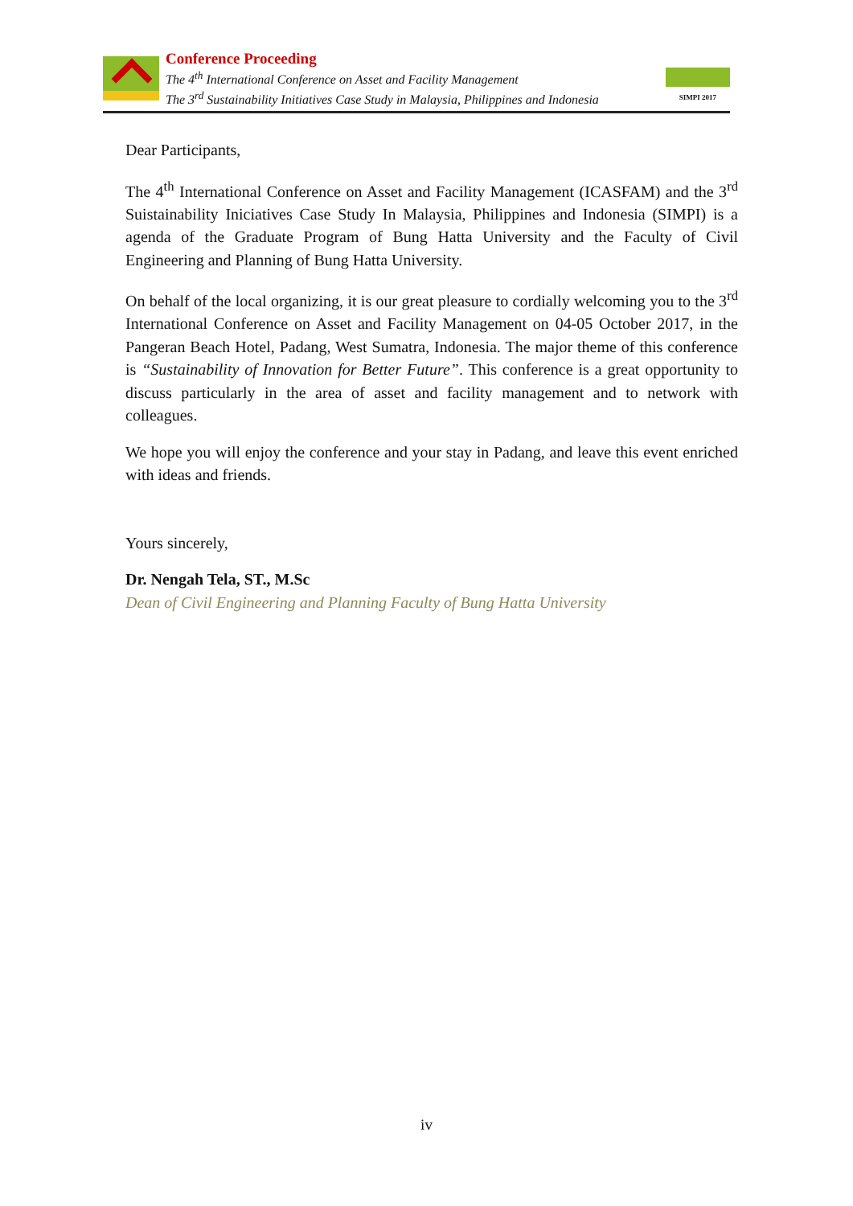Conference Proceeding
The 4<sup>th</sup> International Conference on Asset and Facility Management
The 3<sup>rd</sup> Sustainability Initiatives Case Study in Malaysia, Philippines and Indonesia
SIMPI 2017
Dear Participants,
The 4<sup>th</sup> International Conference on Asset and Facility Management (ICASFAM) and the 3<sup>rd</sup> Suistainability Iniciatives Case Study In Malaysia, Philippines and Indonesia (SIMPI) is a agenda of the Graduate Program of Bung Hatta University and the Faculty of Civil Engineering and Planning of Bung Hatta University.
On behalf of the local organizing, it is our great pleasure to cordially welcoming you to the 3<sup>rd</sup> International Conference on Asset and Facility Management on 04-05 October 2017, in the Pangeran Beach Hotel, Padang, West Sumatra, Indonesia. The major theme of this conference is “Sustainability of Innovation for Better Future”. This conference is a great opportunity to discuss particularly in the area of asset and facility management and to network with colleagues.
We hope you will enjoy the conference and your stay in Padang, and leave this event enriched with ideas and friends.
Yours sincerely,
Dr. Nengah Tela, ST., M.Sc
Dean of Civil Engineering and Planning Faculty of Bung Hatta University
iv